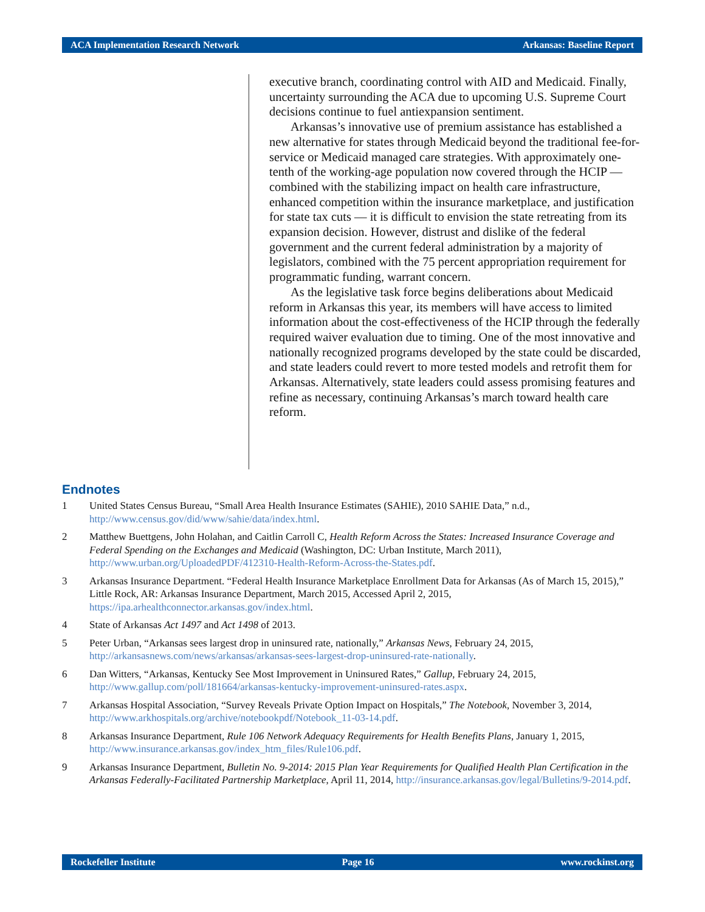ACA Implementation Research Network Arkansas: Baseline Report
executive branch, coordinating control with AID and Medicaid. Finally, uncertainty surrounding the ACA due to upcoming U.S. Supreme Court decisions continue to fuel antiexpansion sentiment.
Arkansas’s innovative use of premium assistance has established a new alternative for states through Medicaid beyond the traditional fee-for-service or Medicaid managed care strategies. With approximately one-tenth of the working-age population now covered through the HCIP — combined with the stabilizing impact on health care infrastructure, enhanced competition within the insurance marketplace, and justification for state tax cuts — it is difficult to envision the state retreating from its expansion decision. However, distrust and dislike of the federal government and the current federal administration by a majority of legislators, combined with the 75 percent appropriation requirement for programmatic funding, warrant concern.
As the legislative task force begins deliberations about Medicaid reform in Arkansas this year, its members will have access to limited information about the cost-effectiveness of the HCIP through the federally required waiver evaluation due to timing. One of the most innovative and nationally recognized programs developed by the state could be discarded, and state leaders could revert to more tested models and retrofit them for Arkansas. Alternatively, state leaders could assess promising features and refine as necessary, continuing Arkansas’s march toward health care reform.
Endnotes
1 United States Census Bureau, “Small Area Health Insurance Estimates (SAHIE), 2010 SAHIE Data,” n.d., http://www.census.gov/did/www/sahie/data/index.html.
2 Matthew Buettgens, John Holahan, and Caitlin Carroll C, Health Reform Across the States: Increased Insurance Coverage and Federal Spending on the Exchanges and Medicaid (Washington, DC: Urban Institute, March 2011), http://www.urban.org/UploadedPDF/412310-Health-Reform-Across-the-States.pdf.
3 Arkansas Insurance Department. “Federal Health Insurance Marketplace Enrollment Data for Arkansas (As of March 15, 2015),” Little Rock, AR: Arkansas Insurance Department, March 2015, Accessed April 2, 2015, https://ipa.arhealthconnector.arkansas.gov/index.html.
4 State of Arkansas Act 1497 and Act 1498 of 2013.
5 Peter Urban, “Arkansas sees largest drop in uninsured rate, nationally,” Arkansas News, February 24, 2015, http://arkansasnews.com/news/arkansas/arkansas-sees-largest-drop-uninsured-rate-nationally.
6 Dan Witters, “Arkansas, Kentucky See Most Improvement in Uninsured Rates,” Gallup, February 24, 2015, http://www.gallup.com/poll/181664/arkansas-kentucky-improvement-uninsured-rates.aspx.
7 Arkansas Hospital Association, “Survey Reveals Private Option Impact on Hospitals,” The Notebook, November 3, 2014, http://www.arkhospitals.org/archive/notebookpdf/Notebook_11-03-14.pdf.
8 Arkansas Insurance Department, Rule 106 Network Adequacy Requirements for Health Benefits Plans, January 1, 2015, http://www.insurance.arkansas.gov/index_htm_files/Rule106.pdf.
9 Arkansas Insurance Department, Bulletin No. 9-2014: 2015 Plan Year Requirements for Qualified Health Plan Certification in the Arkansas Federally-Facilitated Partnership Marketplace, April 11, 2014, http://insurance.arkansas.gov/legal/Bulletins/9-2014.pdf.
Rockefeller Institute Page 16 www.rockinst.org